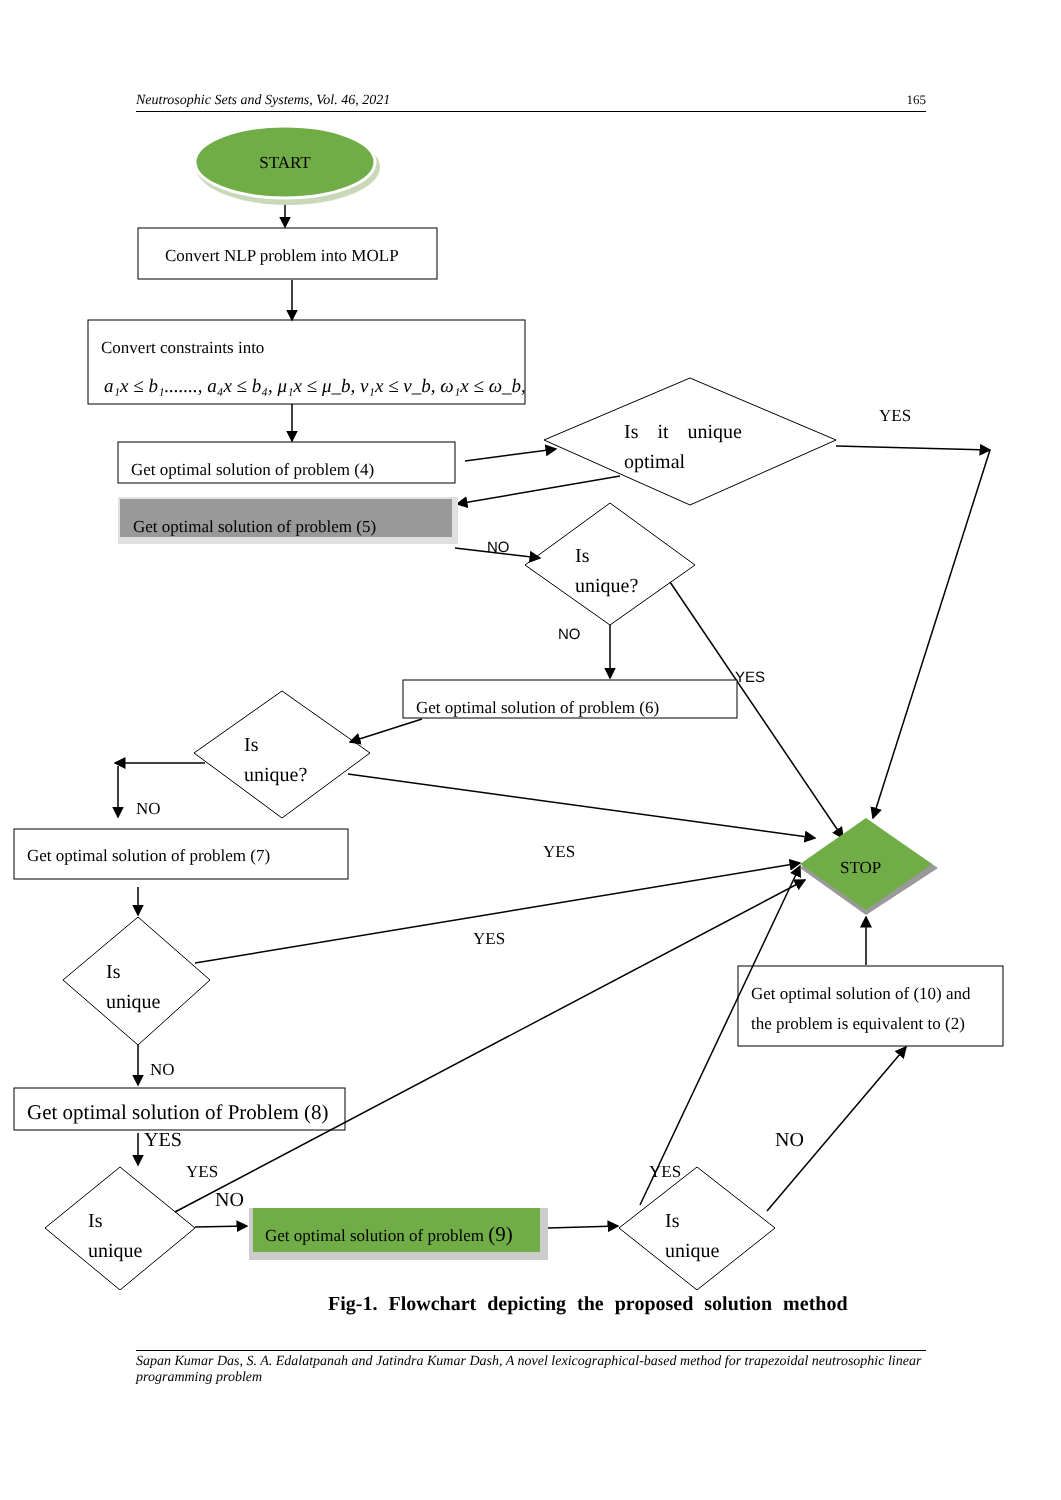Neutrosophic Sets and Systems, Vol. 46, 2021 165
START
Convert NLP problem into MOLP
Convert constraints into
a₁x ≤ b₁......., a₄x ≤ b₄, μ₁x ≤ μ_b, ν₁x ≤ ν_b, ω₁x ≤ ω_b,
Get optimal solution of problem (4)
Get optimal solution of problem (5)
Is it unique
optimal
YES
Is
unique?
NO
NO
YES
Get optimal solution of problem (6)
Is
unique?
NO
Get optimal solution of problem (7)
YES
YES
STOP
Is
unique
NO
Get optimal solution of (10) and
the problem is equivalent to (2)
Get optimal solution of Problem (8)
YES
YES
NO
NO
YES
Is
unique
Get optimal solution of problem (9)
Is
unique
Fig-1. Flowchart depicting the proposed solution method
Sapan Kumar Das, S. A. Edalatpanah and Jatindra Kumar Dash, A novel lexicographical-based method for trapezoidal neutrosophic linear programming problem